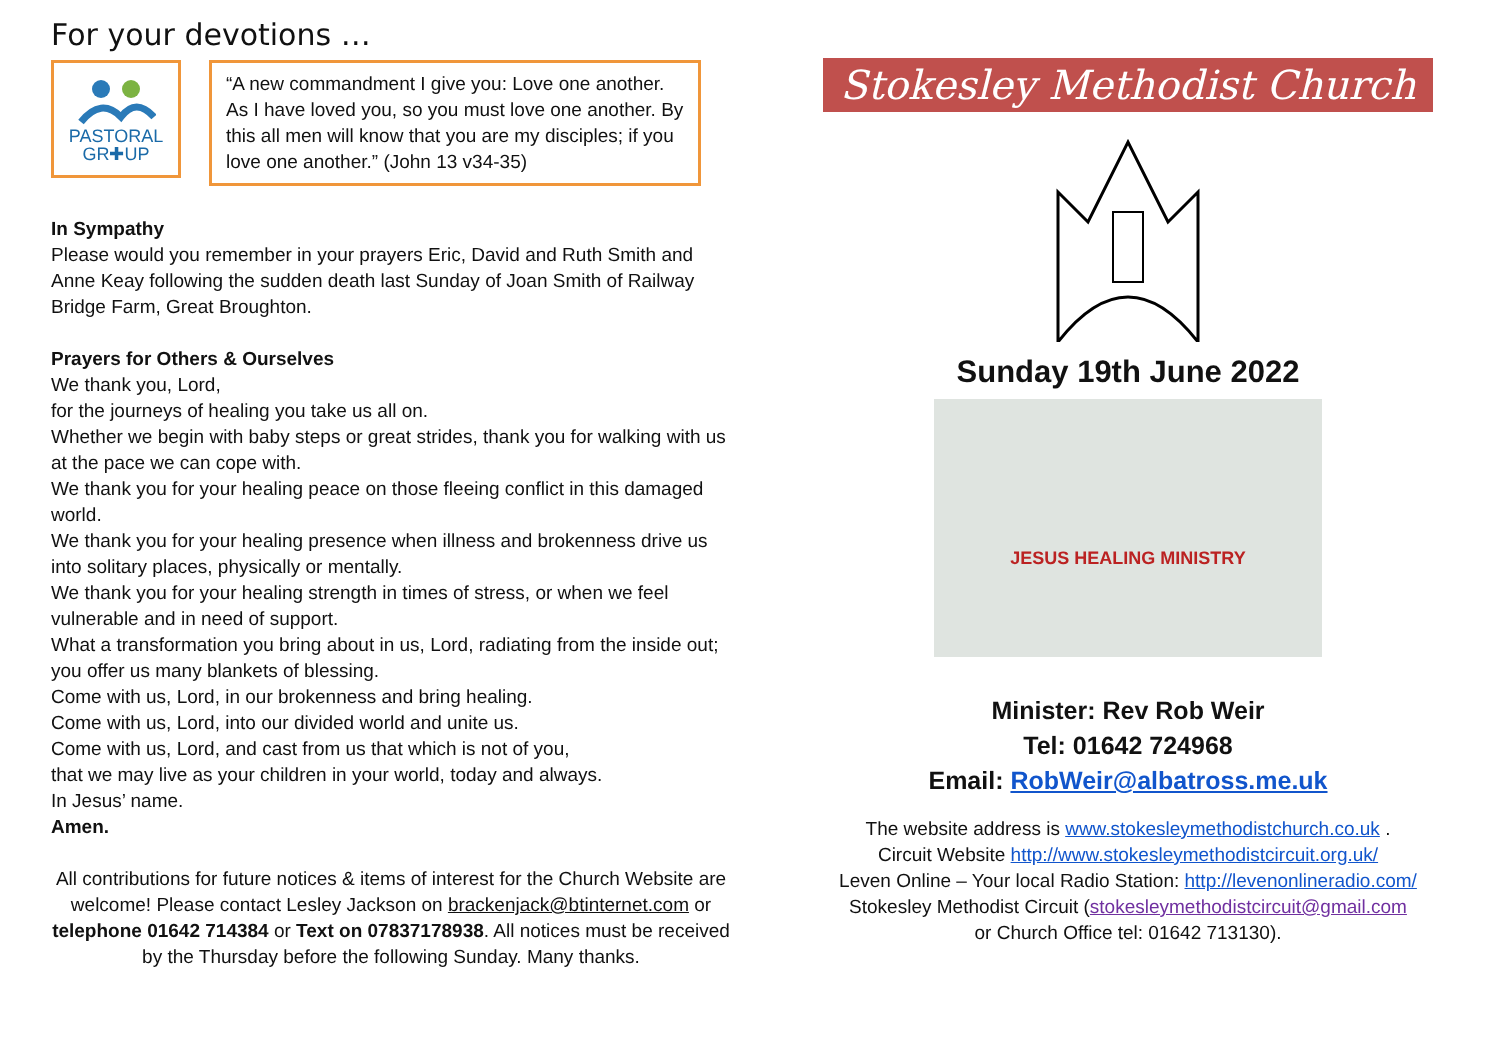For your devotions …
PASTORAL
GR✚UP
“A new commandment I give you: Love one another. As I have loved you, so you must love one another. By this all men will know that you are my disciples; if you love one another.” (John 13 v34-35)
In Sympathy
Please would you remember in your prayers Eric, David and Ruth Smith and Anne Keay following the sudden death last Sunday of Joan Smith of Railway Bridge Farm, Great Broughton.
Prayers for Others & Ourselves
We thank you, Lord,
for the journeys of healing you take us all on.
Whether we begin with baby steps or great strides, thank you for walking with us at the pace we can cope with.
We thank you for your healing peace on those fleeing conflict in this damaged world.
We thank you for your healing presence when illness and brokenness drive us into solitary places, physically or mentally.
We thank you for your healing strength in times of stress, or when we feel vulnerable and in need of support.
What a transformation you bring about in us, Lord, radiating from the inside out; you offer us many blankets of blessing.
Come with us, Lord, in our brokenness and bring healing.
Come with us, Lord, into our divided world and unite us.
Come with us, Lord, and cast from us that which is not of you,
that we may live as your children in your world, today and always.
In Jesus’ name.
Amen.
All contributions for future notices & items of interest for the Church Website are welcome! Please contact Lesley Jackson on brackenjack@btinternet.com or telephone 01642 714384 or Text on 07837178938. All notices must be received by the Thursday before the following Sunday. Many thanks.
Stokesley Methodist Church
Sunday 19th June 2022
JESUS HEALING MINISTRY
Minister: Rev Rob Weir
Tel: 01642 724968
Email: RobWeir@albatross.me.uk
The website address is www.stokesleymethodistchurch.co.uk .
Circuit Website http://www.stokesleymethodistcircuit.org.uk/
Leven Online – Your local Radio Station: http://levenonlineradio.com/
Stokesley Methodist Circuit (stokesleymethodistcircuit@gmail.com
or Church Office tel: 01642 713130).